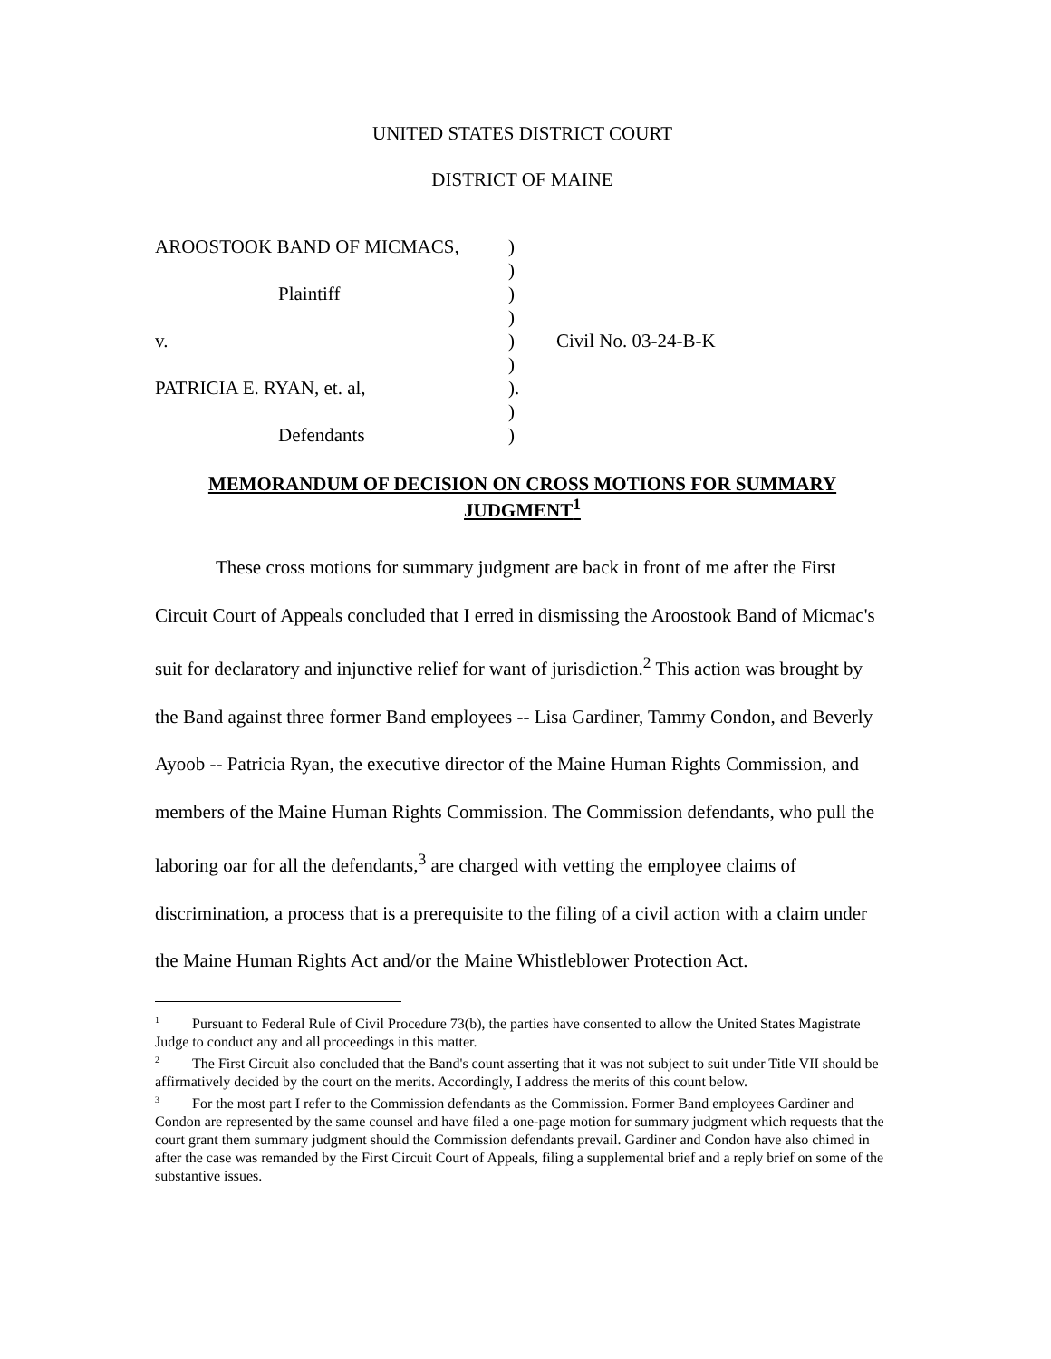UNITED STATES DISTRICT COURT
DISTRICT OF MAINE
| AROOSTOOK BAND OF MICMACS, | ) | |
| | ) | |
| Plaintiff | ) | |
| | ) | |
| v. | ) | Civil No. 03-24-B-K |
| | ) | |
| PATRICIA E. RYAN, et. al, | ). | |
| | ) | |
| Defendants | ) | |
MEMORANDUM OF DECISION ON CROSS MOTIONS FOR SUMMARY JUDGMENT<sup>1</sup>
These cross motions for summary judgment are back in front of me after the First Circuit Court of Appeals concluded that I erred in dismissing the Aroostook Band of Micmac's suit for declaratory and injunctive relief for want of jurisdiction.<sup>2</sup> This action was brought by the Band against three former Band employees -- Lisa Gardiner, Tammy Condon, and Beverly Ayoob -- Patricia Ryan, the executive director of the Maine Human Rights Commission, and members of the Maine Human Rights Commission. The Commission defendants, who pull the laboring oar for all the defendants,<sup>3</sup> are charged with vetting the employee claims of discrimination, a process that is a prerequisite to the filing of a civil action with a claim under the Maine Human Rights Act and/or the Maine Whistleblower Protection Act.
<sup>1</sup> Pursuant to Federal Rule of Civil Procedure 73(b), the parties have consented to allow the United States Magistrate Judge to conduct any and all proceedings in this matter.
<sup>2</sup> The First Circuit also concluded that the Band's count asserting that it was not subject to suit under Title VII should be affirmatively decided by the court on the merits. Accordingly, I address the merits of this count below.
<sup>3</sup> For the most part I refer to the Commission defendants as the Commission. Former Band employees Gardiner and Condon are represented by the same counsel and have filed a one-page motion for summary judgment which requests that the court grant them summary judgment should the Commission defendants prevail. Gardiner and Condon have also chimed in after the case was remanded by the First Circuit Court of Appeals, filing a supplemental brief and a reply brief on some of the substantive issues.